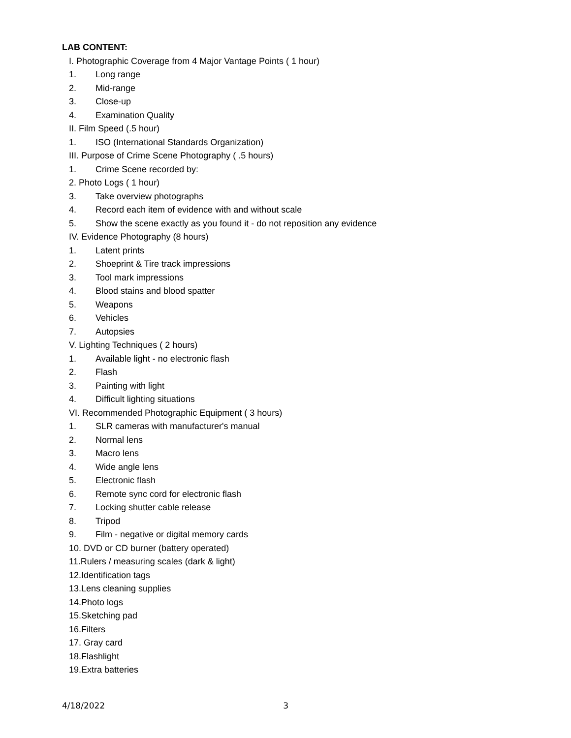LAB CONTENT:
I. Photographic Coverage from 4 Major Vantage Points ( 1 hour)
1. Long range
2. Mid-range
3. Close-up
4. Examination Quality
II. Film Speed (.5 hour)
1. ISO (International Standards Organization)
III. Purpose of Crime Scene Photography ( .5 hours)
1. Crime Scene recorded by:
2. Photo Logs ( 1 hour)
3. Take overview photographs
4. Record each item of evidence with and without scale
5. Show the scene exactly as you found it - do not reposition any evidence
IV. Evidence Photography (8 hours)
1. Latent prints
2. Shoeprint & Tire track impressions
3. Tool mark impressions
4. Blood stains and blood spatter
5. Weapons
6. Vehicles
7. Autopsies
V. Lighting Techniques ( 2 hours)
1. Available light - no electronic flash
2. Flash
3. Painting with light
4. Difficult lighting situations
VI. Recommended Photographic Equipment ( 3 hours)
1. SLR cameras with manufacturer's manual
2. Normal lens
3. Macro lens
4. Wide angle lens
5. Electronic flash
6. Remote sync cord for electronic flash
7. Locking shutter cable release
8. Tripod
9. Film - negative or digital memory cards
10. DVD or CD burner (battery operated)
11.Rulers / measuring scales (dark & light)
12.Identification tags
13.Lens cleaning supplies
14.Photo logs
15.Sketching pad
16.Filters
17. Gray card
18.Flashlight
19.Extra batteries
4/18/2022 3